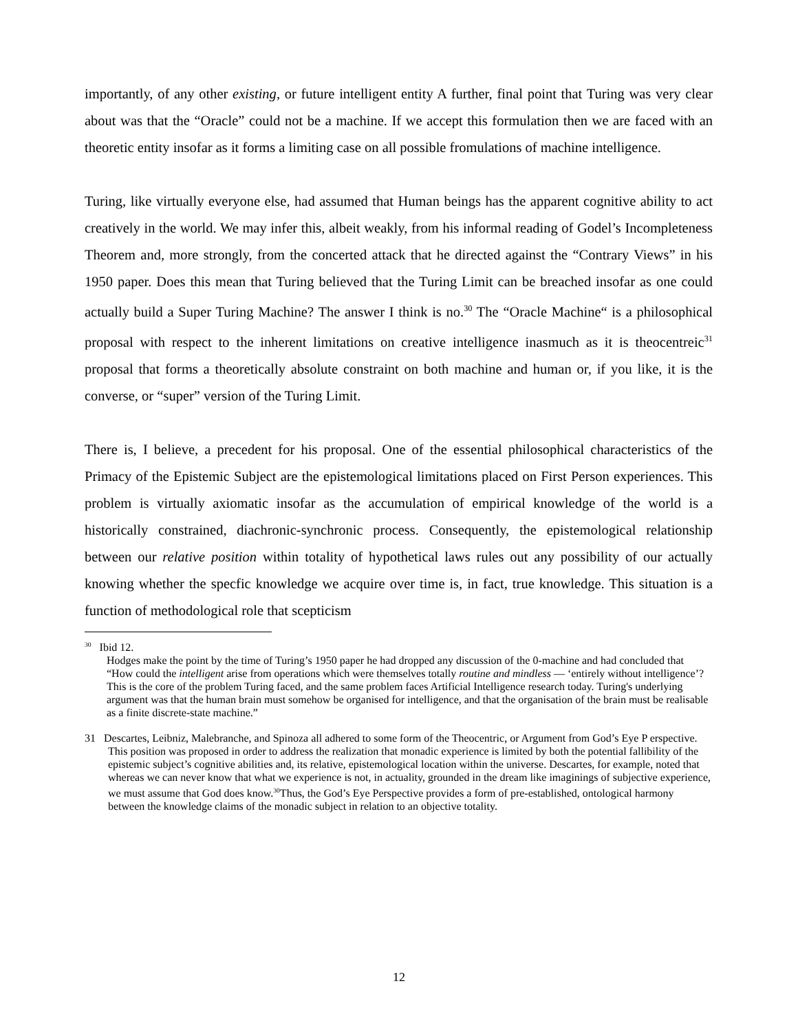importantly, of any other existing, or future intelligent entity A further, final point that Turing was very clear about was that the “Oracle” could not be a machine. If we accept this formulation then we are faced with an theoretic entity insofar as it forms a limiting case on all possible fromulations of machine intelligence.
Turing, like virtually everyone else, had assumed that Human beings has the apparent cognitive ability to act creatively in the world. We may infer this, albeit weakly, from his informal reading of Godel’s Incompleteness Theorem and, more strongly, from the concerted attack that he directed against the “Contrary Views” in his 1950 paper. Does this mean that Turing believed that the Turing Limit can be breached insofar as one could actually build a Super Turing Machine? The answer I think is no.<sup>30</sup> The “Oracle Machine“ is a philosophical proposal with respect to the inherent limitations on creative intelligence inasmuch as it is theocentreic<sup>31</sup> proposal that forms a theoretically absolute constraint on both machine and human or, if you like, it is the converse, or “super” version of the Turing Limit.
There is, I believe, a precedent for his proposal. One of the essential philosophical characteristics of the Primacy of the Epistemic Subject are the epistemological limitations placed on First Person experiences. This problem is virtually axiomatic insofar as the accumulation of empirical knowledge of the world is a historically constrained, diachronic-synchronic process. Consequently, the epistemological relationship between our relative position within totality of hypothetical laws rules out any possibility of our actually knowing whether the specfic knowledge we acquire over time is, in fact, true knowledge. This situation is a function of methodological role that scepticism
<sup>30</sup> Ibid 12.
Hodges make the point by the time of Turing’s 1950 paper he had dropped any discussion of the 0-machine and had concluded that “How could the intelligent arise from operations which were themselves totally routine and mindless — ‘entirely without intelligence’? This is the core of the problem Turing faced, and the same problem faces Artificial Intelligence research today. Turing's underlying argument was that the human brain must somehow be organised for intelligence, and that the organisation of the brain must be realisable as a finite discrete-state machine.”
31 Descartes, Leibniz, Malebranche, and Spinoza all adhered to some form of the Theocentric, or Argument from God’s Eye P erspective. This position was proposed in order to address the realization that monadic experience is limited by both the potential fallibility of the epistemic subject’s cognitive abilities and, its relative, epistemological location within the universe. Descartes, for example, noted that whereas we can never know that what we experience is not, in actuality, grounded in the dream like imaginings of subjective experience, we must assume that God does know.<sup>30</sup>Thus, the God’s Eye Perspective provides a form of pre-established, ontological harmony between the knowledge claims of the monadic subject in relation to an objective totality.
12